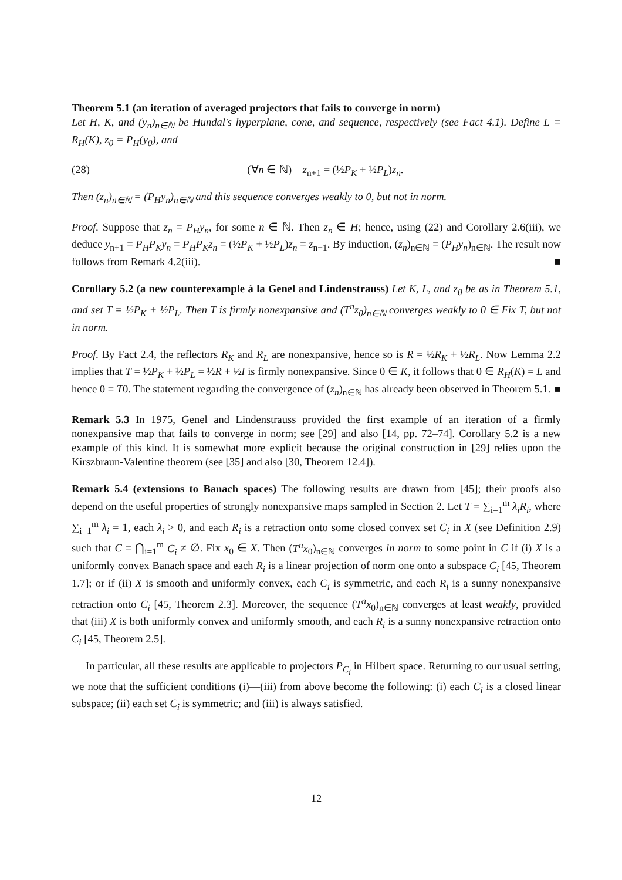Theorem 5.1 (an iteration of averaged projectors that fails to converge in norm)
Let H, K, and (y<sub>n</sub>)<sub>n∈ℕ</sub> be Hundal's hyperplane, cone, and sequence, respectively (see Fact 4.1). Define L = R<sub>H</sub>(K), z<sub>0</sub> = P<sub>H</sub>(y<sub>0</sub>), and
(28) (∀n ∈ ℕ) z<sub>n+1</sub> = (½P<sub>K</sub> + ½P<sub>L</sub>)z<sub>n</sub>.
Then (z<sub>n</sub>)<sub>n∈ℕ</sub> = (P<sub>H</sub>y<sub>n</sub>)<sub>n∈ℕ</sub> and this sequence converges weakly to 0, but not in norm.
Proof. Suppose that z<sub>n</sub> = P<sub>H</sub>y<sub>n</sub>, for some n ∈ ℕ. Then z<sub>n</sub> ∈ H; hence, using (22) and Corollary 2.6(iii), we deduce y<sub>n+1</sub> = P<sub>H</sub>P<sub>K</sub>y<sub>n</sub> = P<sub>H</sub>P<sub>K</sub>z<sub>n</sub> = (½P<sub>K</sub> + ½P<sub>L</sub>)z<sub>n</sub> = z<sub>n+1</sub>. By induction, (z<sub>n</sub>)<sub>n∈ℕ</sub> = (P<sub>H</sub>y<sub>n</sub>)<sub>n∈ℕ</sub>. The result now follows from Remark 4.2(iii). ■
Corollary 5.2 (a new counterexample à la Genel and Lindenstrauss) Let K, L, and z<sub>0</sub> be as in Theorem 5.1, and set T = ½P<sub>K</sub> + ½P<sub>L</sub>. Then T is firmly nonexpansive and (T<sup>n</sup>z<sub>0</sub>)<sub>n∈ℕ</sub> converges weakly to 0 ∈ Fix T, but not in norm.
Proof. By Fact 2.4, the reflectors R<sub>K</sub> and R<sub>L</sub> are nonexpansive, hence so is R = ½R<sub>K</sub> + ½R<sub>L</sub>. Now Lemma 2.2 implies that T = ½P<sub>K</sub> + ½P<sub>L</sub> = ½R + ½I is firmly nonexpansive. Since 0 ∈ K, it follows that 0 ∈ R<sub>H</sub>(K) = L and hence 0 = T0. The statement regarding the convergence of (z<sub>n</sub>)<sub>n∈ℕ</sub> has already been observed in Theorem 5.1. ■
Remark 5.3 In 1975, Genel and Lindenstrauss provided the first example of an iteration of a firmly nonexpansive map that fails to converge in norm; see [29] and also [14, pp. 72–74]. Corollary 5.2 is a new example of this kind. It is somewhat more explicit because the original construction in [29] relies upon the Kirszbraun-Valentine theorem (see [35] and also [30, Theorem 12.4]).
Remark 5.4 (extensions to Banach spaces) The following results are drawn from [45]; their proofs also depend on the useful properties of strongly nonexpansive maps sampled in Section 2. Let T = ∑<sub>i=1</sub><sup>m</sup> λ<sub>i</sub>R<sub>i</sub>, where ∑<sub>i=1</sub><sup>m</sup> λ<sub>i</sub> = 1, each λ<sub>i</sub> > 0, and each R<sub>i</sub> is a retraction onto some closed convex set C<sub>i</sub> in X (see Definition 2.9) such that C = ⋂<sub>i=1</sub><sup>m</sup> C<sub>i</sub> ≠ ∅. Fix x<sub>0</sub> ∈ X. Then (T<sup>n</sup>x<sub>0</sub>)<sub>n∈ℕ</sub> converges in norm to some point in C if (i) X is a uniformly convex Banach space and each R<sub>i</sub> is a linear projection of norm one onto a subspace C<sub>i</sub> [45, Theorem 1.7]; or if (ii) X is smooth and uniformly convex, each C<sub>i</sub> is symmetric, and each R<sub>i</sub> is a sunny nonexpansive retraction onto C<sub>i</sub> [45, Theorem 2.3]. Moreover, the sequence (T<sup>n</sup>x<sub>0</sub>)<sub>n∈ℕ</sub> converges at least weakly, provided that (iii) X is both uniformly convex and uniformly smooth, and each R<sub>i</sub> is a sunny nonexpansive retraction onto C<sub>i</sub> [45, Theorem 2.5].
In particular, all these results are applicable to projectors P<sub>C<sub>i</sub></sub> in Hilbert space. Returning to our usual setting, we note that the sufficient conditions (i)—(iii) from above become the following: (i) each C<sub>i</sub> is a closed linear subspace; (ii) each set C<sub>i</sub> is symmetric; and (iii) is always satisfied.
12